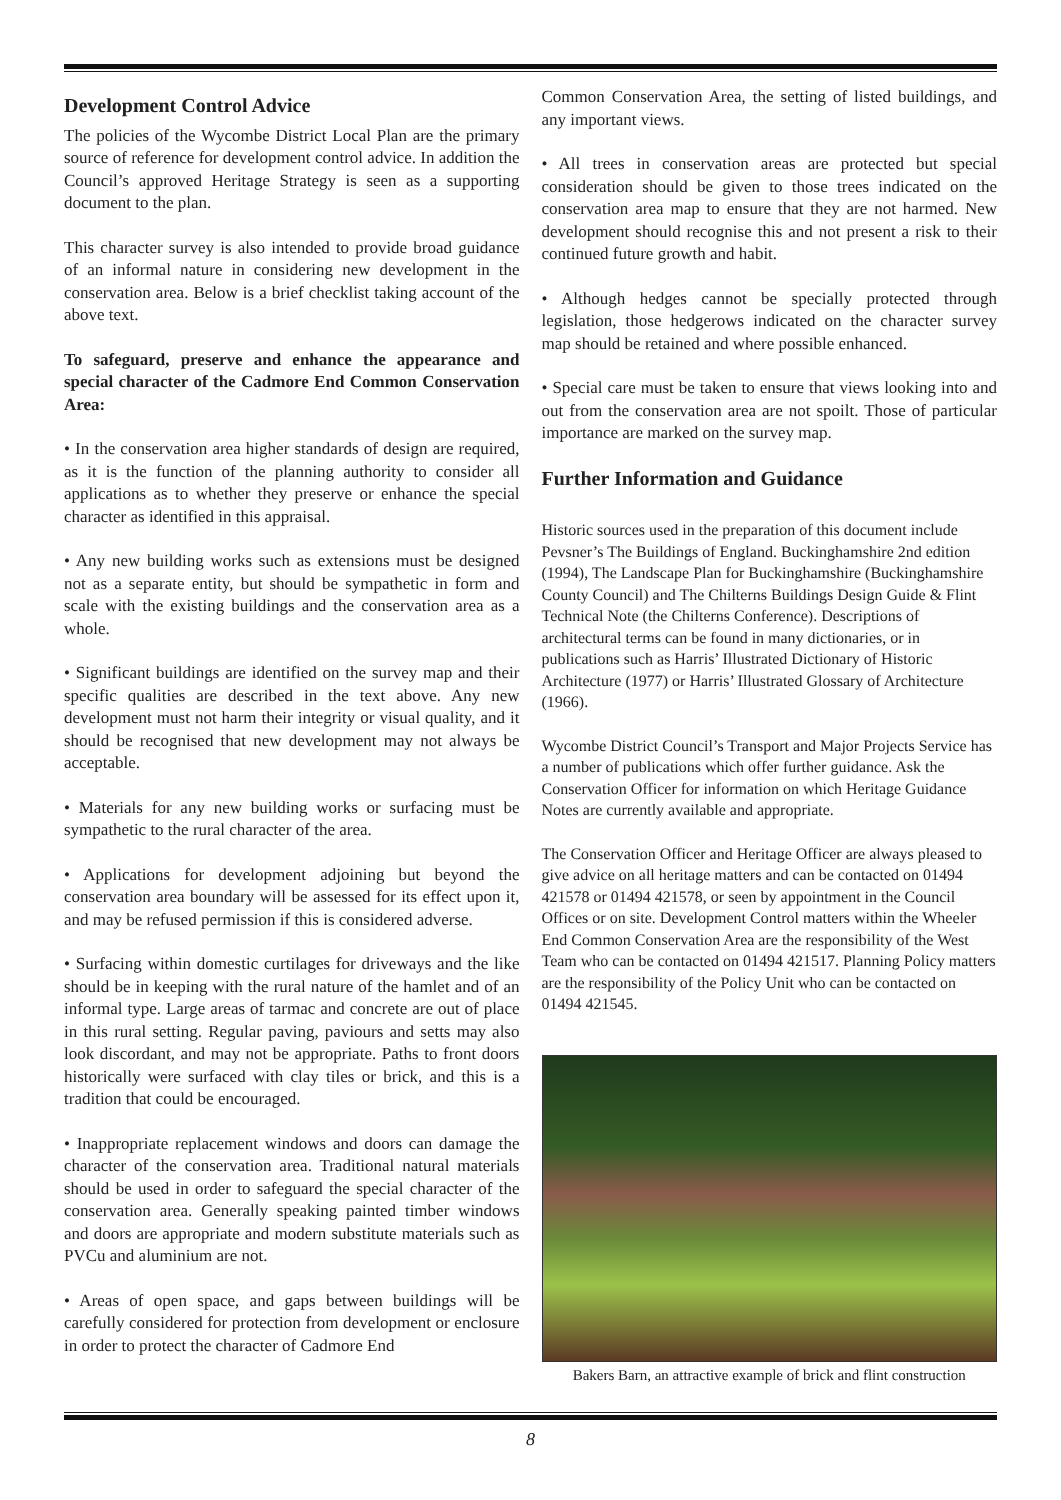Development Control Advice
The policies of the Wycombe District Local Plan are the primary source of reference for development control advice. In addition the Council’s approved Heritage Strategy is seen as a supporting document to the plan.
This character survey is also intended to provide broad guidance of an informal nature in considering new development in the conservation area. Below is a brief checklist taking account of the above text.
To safeguard, preserve and enhance the appearance and special character of the Cadmore End Common Conservation Area:
• In the conservation area higher standards of design are required, as it is the function of the planning authority to consider all applications as to whether they preserve or enhance the special character as identified in this appraisal.
• Any new building works such as extensions must be designed not as a separate entity, but should be sympathetic in form and scale with the existing buildings and the conservation area as a whole.
• Significant buildings are identified on the survey map and their specific qualities are described in the text above. Any new development must not harm their integrity or visual quality, and it should be recognised that new development may not always be acceptable.
• Materials for any new building works or surfacing must be sympathetic to the rural character of the area.
• Applications for development adjoining but beyond the conservation area boundary will be assessed for its effect upon it, and may be refused permission if this is considered adverse.
• Surfacing within domestic curtilages for driveways and the like should be in keeping with the rural nature of the hamlet and of an informal type. Large areas of tarmac and concrete are out of place in this rural setting. Regular paving, paviours and setts may also look discordant, and may not be appropriate. Paths to front doors historically were surfaced with clay tiles or brick, and this is a tradition that could be encouraged.
• Inappropriate replacement windows and doors can damage the character of the conservation area. Traditional natural materials should be used in order to safeguard the special character of the conservation area. Generally speaking painted timber windows and doors are appropriate and modern substitute materials such as PVCu and aluminium are not.
• Areas of open space, and gaps between buildings will be carefully considered for protection from development or enclosure in order to protect the character of Cadmore End
Common Conservation Area, the setting of listed buildings, and any important views.
• All trees in conservation areas are protected but special consideration should be given to those trees indicated on the conservation area map to ensure that they are not harmed. New development should recognise this and not present a risk to their continued future growth and habit.
• Although hedges cannot be specially protected through legislation, those hedgerows indicated on the character survey map should be retained and where possible enhanced.
• Special care must be taken to ensure that views looking into and out from the conservation area are not spoilt. Those of particular importance are marked on the survey map.
Further Information and Guidance
Historic sources used in the preparation of this document include Pevsner’s The Buildings of England. Buckinghamshire 2nd edition (1994), The Landscape Plan for Buckinghamshire (Buckinghamshire County Council) and The Chilterns Buildings Design Guide & Flint Technical Note (the Chilterns Conference). Descriptions of architectural terms can be found in many dictionaries, or in publications such as Harris’ Illustrated Dictionary of Historic Architecture (1977) or Harris’ Illustrated Glossary of Architecture (1966).
Wycombe District Council’s Transport and Major Projects Service has a number of publications which offer further guidance. Ask the Conservation Officer for information on which Heritage Guidance Notes are currently available and appropriate.
The Conservation Officer and Heritage Officer are always pleased to give advice on all heritage matters and can be contacted on 01494 421578 or 01494 421578, or seen by appointment in the Council Offices or on site. Development Control matters within the Wheeler End Common Conservation Area are the responsibility of the West Team who can be contacted on 01494 421517. Planning Policy matters are the responsibility of the Policy Unit who can be contacted on 01494 421545.
Bakers Barn, an attractive example of brick and flint construction
8